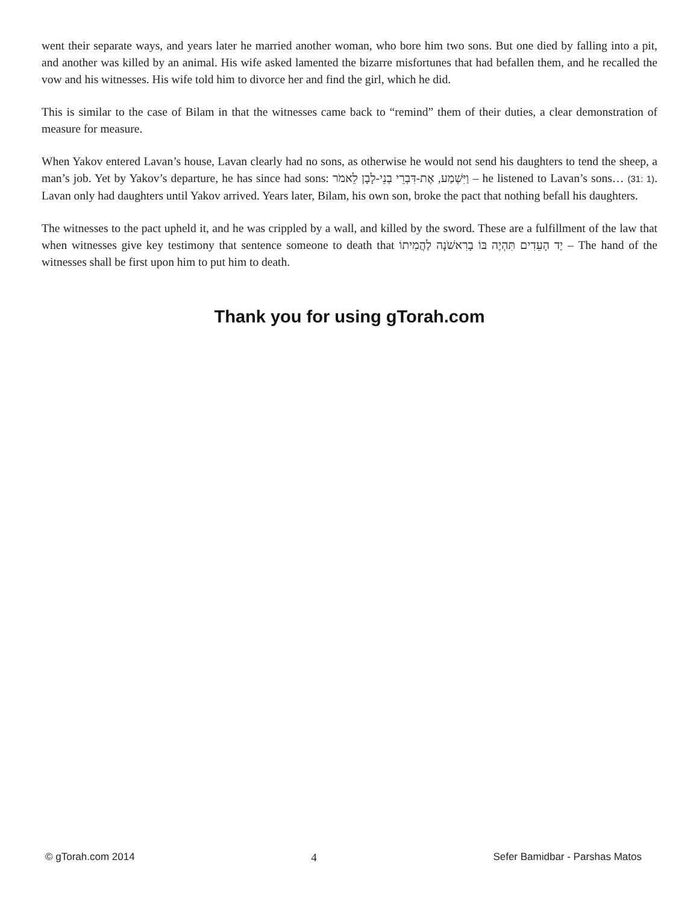went their separate ways, and years later he married another woman, who bore him two sons. But one died by falling into a pit, and another was killed by an animal. His wife asked lamented the bizarre misfortunes that had befallen them, and he recalled the vow and his witnesses. His wife told him to divorce her and find the girl, which he did.
This is similar to the case of Bilam in that the witnesses came back to “remind” them of their duties, a clear demonstration of measure for measure.
When Yakov entered Lavan’s house, Lavan clearly had no sons, as otherwise he would not send his daughters to tend the sheep, a man’s job. Yet by Yakov’s departure, he has since had sons: וַיִּשְׁמַע, אֶת-דִּבְרֵי בְנֵי-לָבָן לֵאמֹר – he listened to Lavan’s sons… (31: 1). Lavan only had daughters until Yakov arrived. Years later, Bilam, his own son, broke the pact that nothing befall his daughters.
The witnesses to the pact upheld it, and he was crippled by a wall, and killed by the sword. These are a fulfillment of the law that when witnesses give key testimony that sentence someone to death that יַד הָעֵדִים תִּהְיֶה בּוֹ בָרִאשֹׁנָה לַהֲמִיתוֹ – The hand of the witnesses shall be first upon him to put him to death.
Thank you for using gTorah.com
© gTorah.com 2014 4 Sefer Bamidbar - Parshas Matos